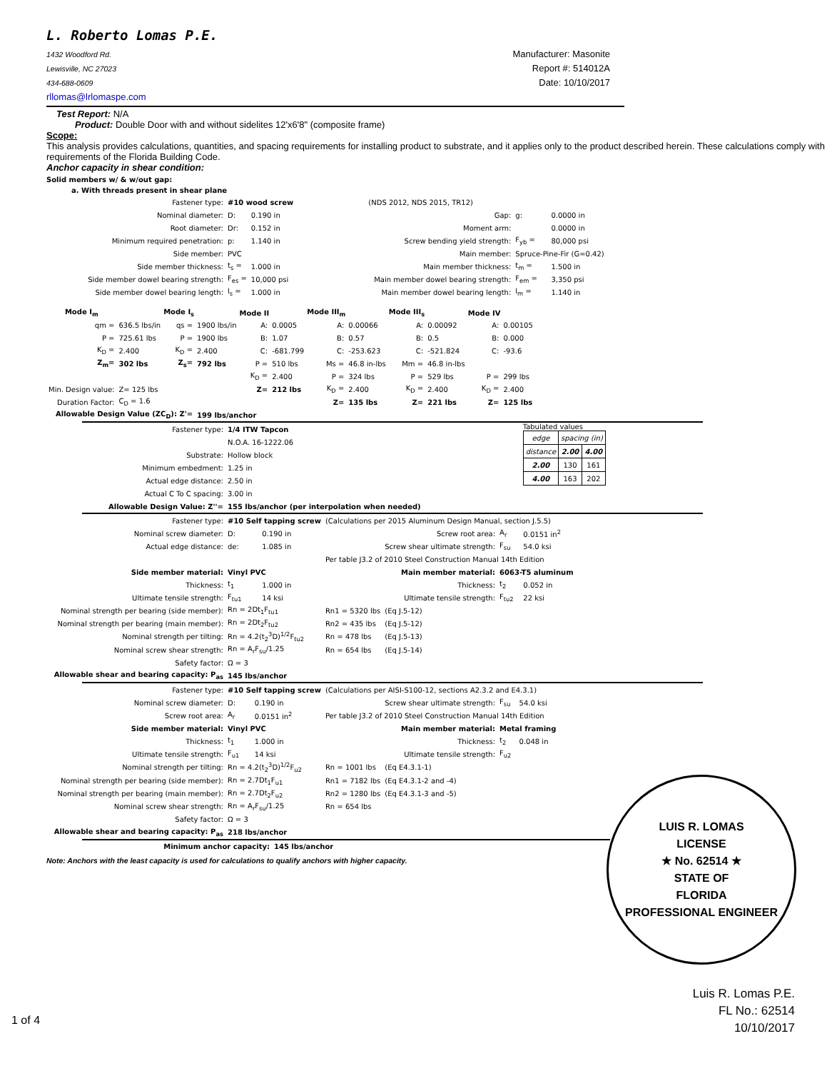L. Roberto Lomas P.E.
1432 Woodford Rd.
Lewisville, NC 27023
434-688-0609
rllomas@lrlomaspe.com
Manufacturer: Masonite
Report #: 514012A
Date: 10/10/2017
Test Report: N/A
Product: Double Door with and without sidelites 12'x6'8" (composite frame)
Scope:
This analysis provides calculations, quantities, and spacing requirements for installing product to substrate, and it applies only to the product described herein. These calculations comply with requirements of the Florida Building Code.
Anchor capacity in shear condition:
Solid members w/ & w/out gap:
a. With threads present in shear plane
| Fastener type: | #10 wood screw | | | (NDS 2012, NDS 2015, TR12) | | |
| Nominal diameter: | D: | 0.190 in | | Gap: | g: | 0.0000 in |
| Root diameter: | Dr: | 0.152 in | | Moment arm: | | 0.0000 in |
| Minimum required penetration: | p: | 1.140 in | | Screw bending yield strength: | F<sub>yb</sub> = | 80,000 psi |
| Side member: | PVC | | | Main member: | Spruce-Pine-Fir (G=0.42) | |
| Side member thickness: | t<sub>s</sub> = | 1.000 in | | Main member thickness: | t<sub>m</sub> = | 1.500 in |
| Side member dowel bearing strength: | F<sub>es</sub> = | 10,000 psi | | Main member dowel bearing strength: | F<sub>em</sub> = | 3,350 psi |
| Side member dowel bearing length: | l<sub>s</sub> = | 1.000 in | | Main member dowel bearing length: | l<sub>m</sub> = | 1.140 in |
| Mode I<sub>m</sub> | | Mode I<sub>s</sub> | | Mode II | | Mode III<sub>m</sub> | | Mode III<sub>s</sub> | | Mode IV | |
| --- | --- | --- | --- | --- | --- | --- | --- | --- | --- | --- | --- |
| qm = | 636.5 lbs/in | qs = | 1900 lbs/in | A: | 0.0005 | A: | 0.00066 | A: | 0.00092 | A: | 0.00105 |
| P = | 725.61 lbs | P = | 1900 lbs | B: | 1.07 | B: | 0.57 | B: | 0.5 | B: | 0.000 |
| K<sub>D</sub> = | 2.400 | K<sub>D</sub> = | 2.400 | C: | -681.799 | C: | -253.623 | C: | -521.824 | C: | -93.6 |
| Z<sub>m</sub>= | 302 lbs | Z<sub>s</sub>= | 792 lbs | P = | 510 lbs | Ms = | 46.8 in-lbs | Mm = | 46.8 in-lbs | | |
| | | | | K<sub>D</sub> = | 2.400 | P = | 324 lbs | P = | 529 lbs | P = | 299 lbs |
| Min. Design value: | Z= 125 lbs | | | Z= | 212 lbs | K<sub>D</sub> = | 2.400 | K<sub>D</sub> = | 2.400 | K<sub>D</sub> = | 2.400 |
| Duration Factor: | C<sub>D</sub> = 1.6 | | | | | Z= | 135 lbs | Z= | 221 lbs | Z= | 125 lbs |
| Allowable Design Value (ZC<sub>D</sub>): Z'= | | | 199 lbs/anchor | | | | | | | | |
| Fastener type: | 1/4 ITW Tapcon |
| | N.O.A. 16-1222.06 |
| Substrate: | Hollow block |
| Minimum embedment: | 1.25 in |
| Actual edge distance: | 2.50 in |
| Actual C To C spacing: | 3.00 in |
| Allowable Design Value: Z''= | 155 lbs/anchor (per interpolation when needed) |
Tabulated values
| edge | spacing (in) | |
| distance | 2.00 | 4.00 |
| 2.00 | 130 | 161 |
| 4.00 | 163 | 202 |
| Fastener type: | #10 Self tapping screw | | (Calculations per 2015 Aluminum Design Manual, section J.5.5) | | | |
| Nominal screw diameter: | D: | 0.190 in | | Screw root area: | A<sub>r</sub> | 0.0151 in<sup>2</sup> |
| Actual edge distance: | de: | 1.085 in | | Screw shear ultimate strength: | F<sub>su</sub> | 54.0 ksi |
| | | | Per table J3.2 of 2010 Steel Construction Manual 14th Edition | | | |
| Side member material: | Vinyl PVC | | Main member material: | | 6063-T5 aluminum | |
| Thickness: | t<sub>1</sub> | 1.000 in | | Thickness: | t<sub>2</sub> | 0.052 in |
| Ultimate tensile strength: | F<sub>tu1</sub> | 14 ksi | | Ultimate tensile strength: | F<sub>tu2</sub> | 22 ksi |
| Nominal strength per bearing (side member): | Rn = 2Dt<sub>1</sub>F<sub>tu1</sub> | | Rn1 = 5320 lbs | (Eq J.5-12) | | |
| Nominal strength per bearing (main member): | Rn = 2Dt<sub>2</sub>F<sub>tu2</sub> | | Rn2 = 435 lbs | (Eq J.5-12) | | |
| Nominal strength per tilting: | Rn = 4.2(t<sub>2</sub><sup>3</sup>D)<sup>1/2</sup>F<sub>tu2</sub> | | Rn = 478 lbs | (Eq J.5-13) | | |
| Nominal screw shear strength: | Rn = A<sub>r</sub>F<sub>su</sub>/1.25 | | Rn = 654 lbs | (Eq J.5-14) | | |
| Safety factor: | Ω = 3 | | | | | |
| Allowable shear and bearing capacity: P<sub>as</sub> | 145 lbs/anchor | | | | | |
| Fastener type: | #10 Self tapping screw | | (Calculations per AISI-S100-12, sections A2.3.2 and E4.3.1) | | | |
| Nominal screw diameter: | D: | 0.190 in | | Screw shear ultimate strength: | F<sub>su</sub> | 54.0 ksi |
| Screw root area: | A<sub>r</sub> | 0.0151 in<sup>2</sup> | Per table J3.2 of 2010 Steel Construction Manual 14th Edition | | | |
| Side member material: | Vinyl PVC | | Main member material: | | Metal framing | |
| Thickness: | t<sub>1</sub> | 1.000 in | | Thickness: | t<sub>2</sub> | 0.048 in |
| Ultimate tensile strength: | F<sub>u1</sub> | 14 ksi | | Ultimate tensile strength: | F<sub>u2</sub> | |
| Nominal strength per tilting: | Rn = 4.2(t<sub>2</sub><sup>3</sup>D)<sup>1/2</sup>F<sub>u2</sub> | | Rn = 1001 lbs | (Eq E4.3.1-1) | | |
| Nominal strength per bearing (side member): | Rn = 2.7Dt<sub>1</sub>F<sub>u1</sub> | | Rn1 = 7182 lbs | (Eq E4.3.1-2 and -4) | | |
| Nominal strength per bearing (main member): | Rn = 2.7Dt<sub>2</sub>F<sub>u2</sub> | | Rn2 = 1280 lbs | (Eq E4.3.1-3 and -5) | | |
| Nominal screw shear strength: | Rn = A<sub>r</sub>F<sub>su</sub>/1.25 | | Rn = 654 lbs | | | |
| Safety factor: | Ω = 3 | | | | | |
| Allowable shear and bearing capacity: P<sub>as</sub> | 218 lbs/anchor | | | | | |
| Minimum anchor capacity: | 145 lbs/anchor |
Note: Anchors with the least capacity is used for calculations to qualify anchors with higher capacity.
LUIS R. LOMAS
LICENSE
★ No. 62514 ★
STATE OF
FLORIDA
PROFESSIONAL ENGINEER
Luis R. Lomas P.E.
FL No.: 62514
10/10/2017
1 of 4